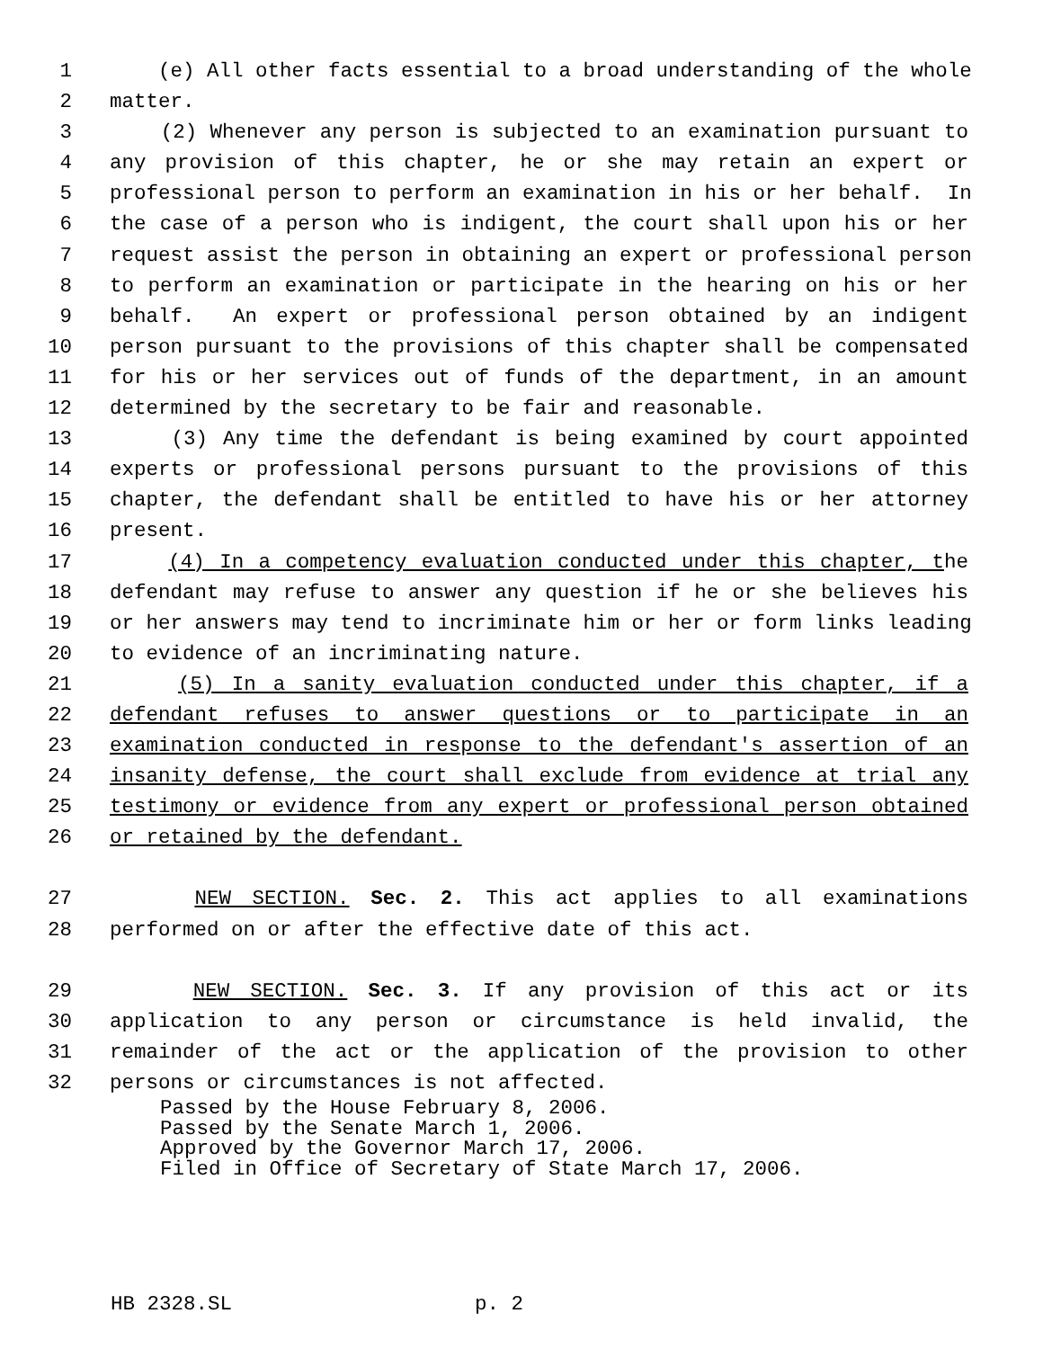1 (e) All other facts essential to a broad understanding of the whole
2 matter.
3 (2) Whenever any person is subjected to an examination pursuant to
4 any provision of this chapter, he or she may retain an expert or
5 professional person to perform an examination in his or her behalf. In
6 the case of a person who is indigent, the court shall upon his or her
7 request assist the person in obtaining an expert or professional person
8 to perform an examination or participate in the hearing on his or her
9 behalf. An expert or professional person obtained by an indigent
10 person pursuant to the provisions of this chapter shall be compensated
11 for his or her services out of funds of the department, in an amount
12 determined by the secretary to be fair and reasonable.
13 (3) Any time the defendant is being examined by court appointed
14 experts or professional persons pursuant to the provisions of this
15 chapter, the defendant shall be entitled to have his or her attorney
16 present.
17 (4) In a competency evaluation conducted under this chapter, the
18 defendant may refuse to answer any question if he or she believes his
19 or her answers may tend to incriminate him or her or form links leading
20 to evidence of an incriminating nature.
21 (5) In a sanity evaluation conducted under this chapter, if a
22 defendant refuses to answer questions or to participate in an
23 examination conducted in response to the defendant's assertion of an
24 insanity defense, the court shall exclude from evidence at trial any
25 testimony or evidence from any expert or professional person obtained
26 or retained by the defendant.
27 NEW SECTION. Sec. 2. This act applies to all examinations
28 performed on or after the effective date of this act.
29 NEW SECTION. Sec. 3. If any provision of this act or its
30 application to any person or circumstance is held invalid, the
31 remainder of the act or the application of the provision to other
32 persons or circumstances is not affected.
Passed by the House February 8, 2006.
Passed by the Senate March 1, 2006.
Approved by the Governor March 17, 2006.
Filed in Office of Secretary of State March 17, 2006.
HB 2328.SL p. 2